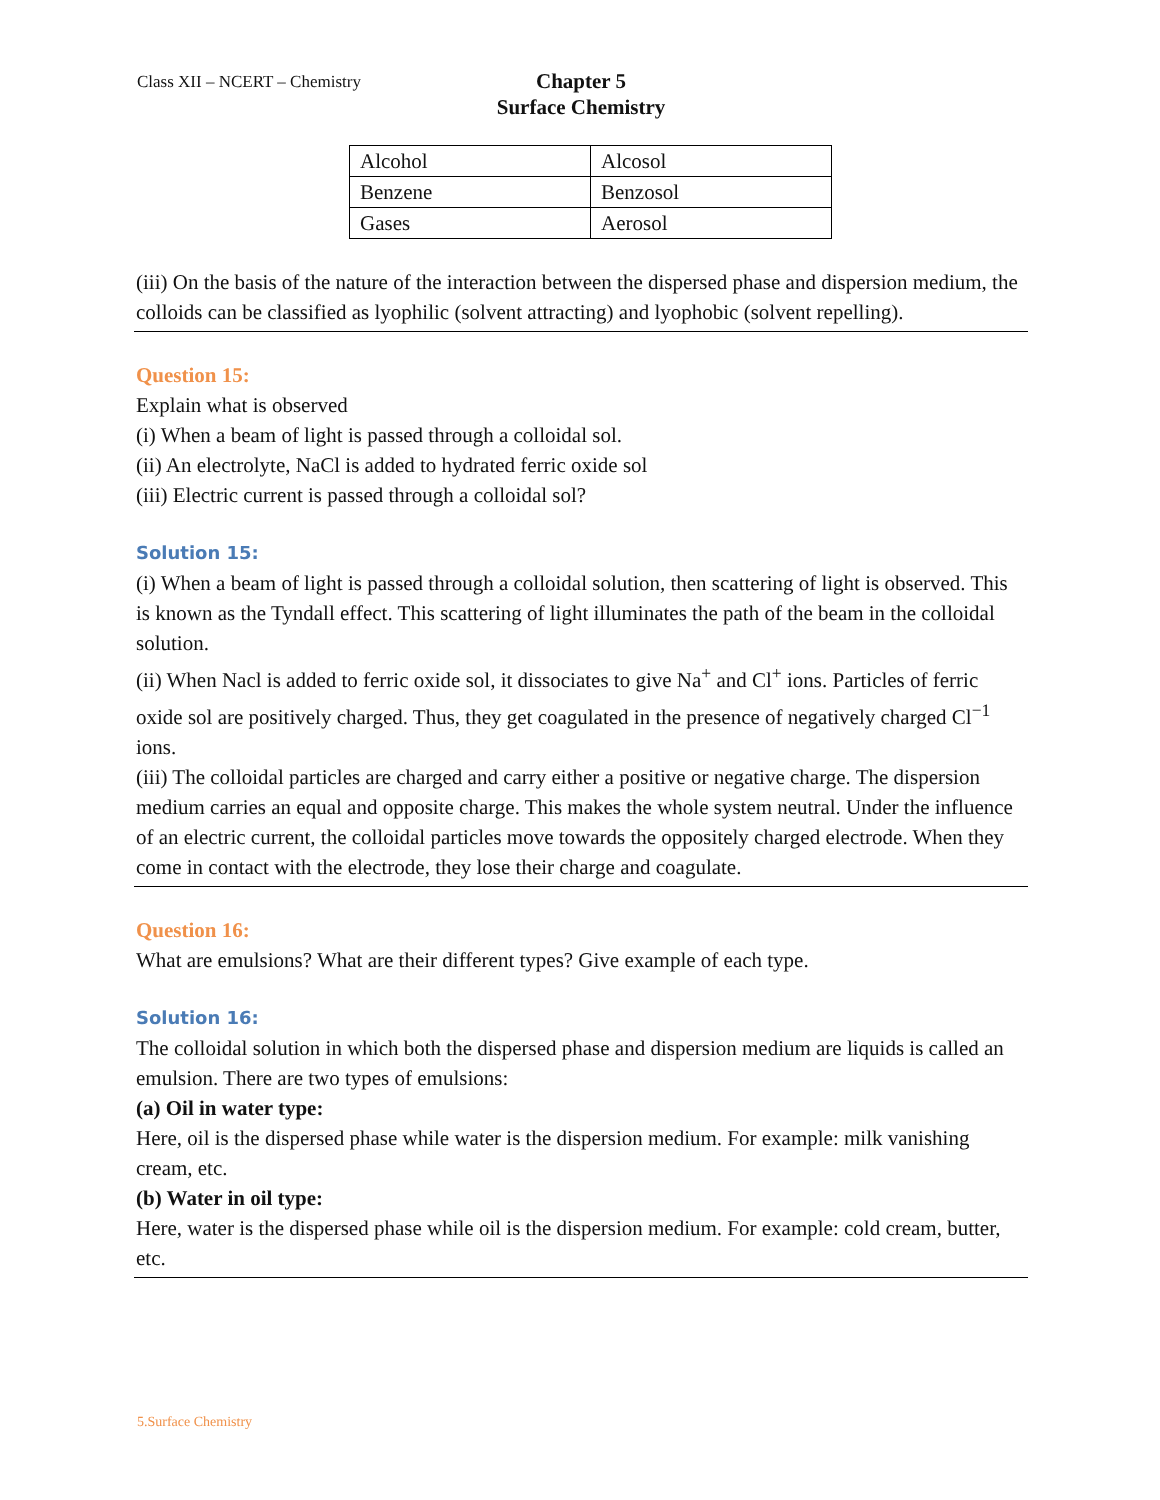Class XII – NCERT – Chemistry
Chapter 5
Surface Chemistry
| Alcohol | Alcosol |
| Benzene | Benzosol |
| Gases | Aerosol |
(iii) On the basis of the nature of the interaction between the dispersed phase and dispersion medium, the colloids can be classified as lyophilic (solvent attracting) and lyophobic (solvent repelling).
Question 15:
Explain what is observed
(i) When a beam of light is passed through a colloidal sol.
(ii) An electrolyte, NaCl is added to hydrated ferric oxide sol
(iii) Electric current is passed through a colloidal sol?
Solution 15:
(i) When a beam of light is passed through a colloidal solution, then scattering of light is observed. This is known as the Tyndall effect. This scattering of light illuminates the path of the beam in the colloidal solution.
(ii) When Nacl is added to ferric oxide sol, it dissociates to give Na<sup>+</sup> and Cl<sup>+</sup> ions. Particles of ferric oxide sol are positively charged. Thus, they get coagulated in the presence of negatively charged Cl<sup>−1</sup> ions.
(iii) The colloidal particles are charged and carry either a positive or negative charge. The dispersion medium carries an equal and opposite charge. This makes the whole system neutral. Under the influence of an electric current, the colloidal particles move towards the oppositely charged electrode. When they come in contact with the electrode, they lose their charge and coagulate.
Question 16:
What are emulsions? What are their different types? Give example of each type.
Solution 16:
The colloidal solution in which both the dispersed phase and dispersion medium are liquids is called an emulsion. There are two types of emulsions:
(a) Oil in water type:
Here, oil is the dispersed phase while water is the dispersion medium. For example: milk vanishing cream, etc.
(b) Water in oil type:
Here, water is the dispersed phase while oil is the dispersion medium. For example: cold cream, butter, etc.
5.Surface Chemistry